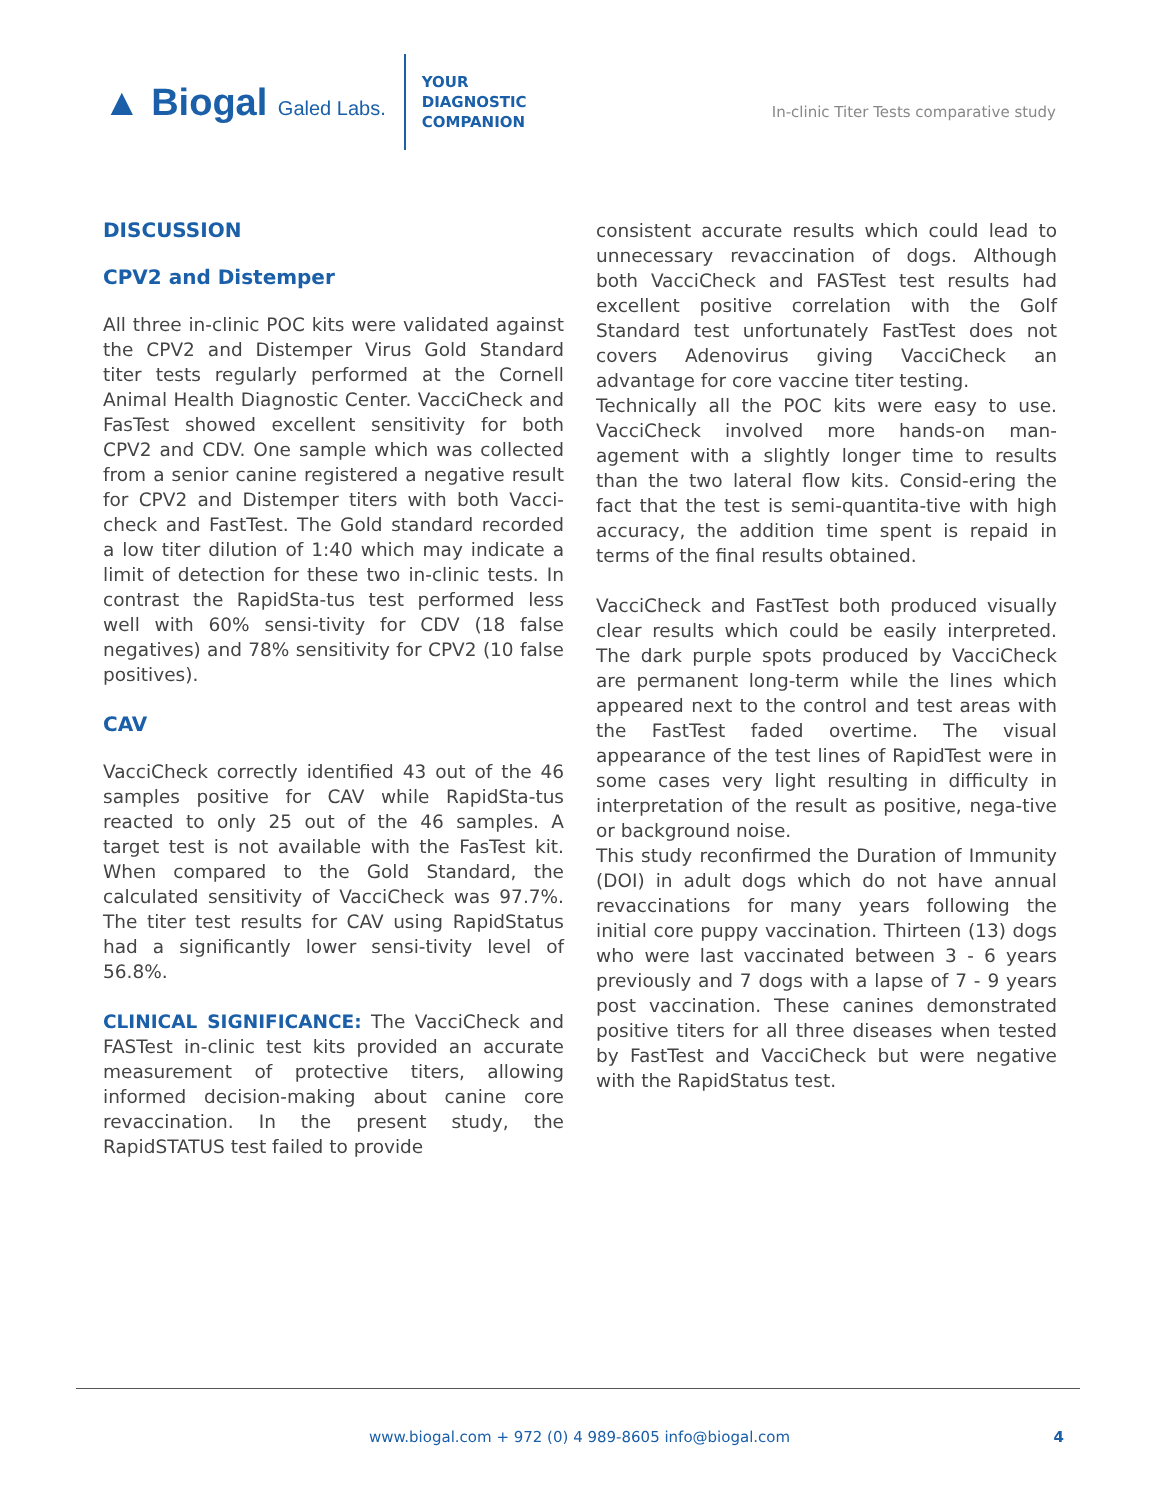▲ Biogal Galed Labs.
YOUR
DIAGNOSTIC
COMPANION
In-clinic Titer Tests comparative study
DISCUSSION
CPV2 and Distemper
All three in-clinic POC kits were validated against the CPV2 and Distemper Virus Gold Standard titer tests regularly performed at the Cornell Animal Health Diagnostic Center. VacciCheck and FasTest showed excellent sensitivity for both CPV2 and CDV. One sample which was collected from a senior canine registered a negative result for CPV2 and Distemper titers with both Vacci-check and FastTest. The Gold standard recorded a low titer dilution of 1:40 which may indicate a limit of detection for these two in-clinic tests. In contrast the RapidSta-tus test performed less well with 60% sensi-tivity for CDV (18 false negatives) and 78% sensitivity for CPV2 (10 false positives).
CAV
VacciCheck correctly identified 43 out of the 46 samples positive for CAV while RapidSta-tus reacted to only 25 out of the 46 samples. A target test is not available with the FasTest kit. When compared to the Gold Standard, the calculated sensitivity of VacciCheck was 97.7%. The titer test results for CAV using RapidStatus had a significantly lower sensi-tivity level of 56.8%.
CLINICAL SIGNIFICANCE: The VacciCheck and FASTest in-clinic test kits provided an accurate measurement of protective titers, allowing informed decision-making about canine core revaccination. In the present study, the RapidSTATUS test failed to provide
consistent accurate results which could lead to unnecessary revaccination of dogs. Although both VacciCheck and FASTest test results had excellent positive correlation with the Golf Standard test unfortunately FastTest does not covers Adenovirus giving VacciCheck an advantage for core vaccine titer testing.
Technically all the POC kits were easy to use. VacciCheck involved more hands-on man-agement with a slightly longer time to results than the two lateral flow kits. Consid-ering the fact that the test is semi-quantita-tive with high accuracy, the addition time spent is repaid in terms of the final results obtained.
VacciCheck and FastTest both produced visually clear results which could be easily interpreted. The dark purple spots produced by VacciCheck are permanent long-term while the lines which appeared next to the control and test areas with the FastTest faded overtime. The visual appearance of the test lines of RapidTest were in some cases very light resulting in difficulty in interpretation of the result as positive, nega-tive or background noise.
This study reconfirmed the Duration of Immunity (DOI) in adult dogs which do not have annual revaccinations for many years following the initial core puppy vaccination. Thirteen (13) dogs who were last vaccinated between 3 - 6 years previously and 7 dogs with a lapse of 7 - 9 years post vaccination. These canines demonstrated positive titers for all three diseases when tested by FastTest and VacciCheck but were negative with the RapidStatus test.
www.biogal.com + 972 (0) 4 989-8605 info@biogal.com 4